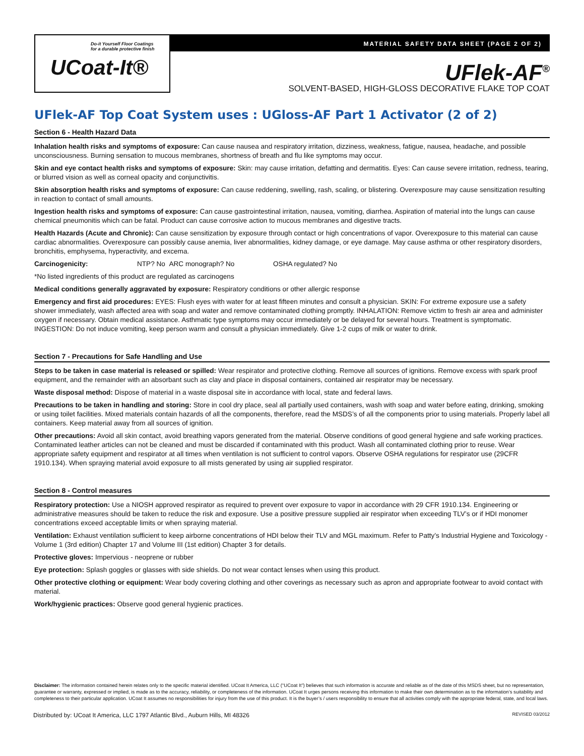Do-it Yourself Floor Coatings
for a durable protective finish
UCoat-It®
MATERIAL SAFETY DATA SHEET (PAGE 2 OF 2)
UFlek-AF<sup>®</sup>
SOLVENT-BASED, HIGH-GLOSS DECORATIVE FLAKE TOP COAT
UFlek-AF Top Coat System uses : UGloss-AF Part 1 Activator (2 of 2)
Section 6 - Health Hazard Data
Inhalation health risks and symptoms of exposure: Can cause nausea and respiratory irritation, dizziness, weakness, fatigue, nausea, headache, and possible unconsciousness. Burning sensation to mucous membranes, shortness of breath and flu like symptoms may occur.
Skin and eye contact health risks and symptoms of exposure: Skin: may cause irritation, defatting and dermatitis. Eyes: Can cause severe irritation, redness, tearing, or blurred vision as well as corneal opacity and conjunctivitis.
Skin absorption health risks and symptoms of exposure: Can cause reddening, swelling, rash, scaling, or blistering. Overexposure may cause sensitization resulting in reaction to contact of small amounts.
Ingestion health risks and symptoms of exposure: Can cause gastrointestinal irritation, nausea, vomiting, diarrhea. Aspiration of material into the lungs can cause chemical pneumonitis which can be fatal. Product can cause corrosive action to mucous membranes and digestive tracts.
Health Hazards (Acute and Chronic): Can cause sensitization by exposure through contact or high concentrations of vapor. Overexposure to this material can cause cardiac abnormalities. Overexposure can possibly cause anemia, liver abnormalities, kidney damage, or eye damage. May cause asthma or other respiratory disorders, bronchitis, emphysema, hyperactivity, and excema.
Carcinogenicity: NTP? No ARC monograph? No OSHA regulated? No
*No listed ingredients of this product are regulated as carcinogens
Medical conditions generally aggravated by exposure: Respiratory conditions or other allergic response
Emergency and first aid procedures: EYES: Flush eyes with water for at least fifteen minutes and consult a physician. SKIN: For extreme exposure use a safety shower immediately, wash affected area with soap and water and remove contaminated clothing promptly. INHALATION: Remove victim to fresh air area and administer oxygen if necessary. Obtain medical assistance. Asthmatic type symptoms may occur immediately or be delayed for several hours. Treatment is symptomatic. INGESTION: Do not induce vomiting, keep person warm and consult a physician immediately. Give 1-2 cups of milk or water to drink.
Section 7 - Precautions for Safe Handling and Use
Steps to be taken in case material is released or spilled: Wear respirator and protective clothing. Remove all sources of ignitions. Remove excess with spark proof equipment, and the remainder with an absorbant such as clay and place in disposal containers, contained air respirator may be necessary.
Waste disposal method: Dispose of material in a waste disposal site in accordance with local, state and federal laws.
Precautions to be taken in handling and storing: Store in cool dry place, seal all partially used containers, wash with soap and water before eating, drinking, smoking or using toilet facilities. Mixed materials contain hazards of all the components, therefore, read the MSDS’s of all the components prior to using materials. Properly label all containers. Keep material away from all sources of ignition.
Other precautions: Avoid all skin contact, avoid breathing vapors generated from the material. Observe conditions of good general hygiene and safe working practices. Contaminated leather articles can not be cleaned and must be discarded if contaminated with this product. Wash all contaminated clothing prior to reuse. Wear appropriate safety equipment and respirator at all times when ventilation is not sufficient to control vapors. Observe OSHA regulations for respirator use (29CFR 1910.134). When spraying material avoid exposure to all mists generated by using air supplied respirator.
Section 8 - Control measures
Respiratory protection: Use a NIOSH approved respirator as required to prevent over exposure to vapor in accordance with 29 CFR 1910.134. Engineering or administrative measures should be taken to reduce the risk and exposure. Use a positive pressure supplied air respirator when exceeding TLV’s or if HDI monomer concentrations exceed acceptable limits or when spraying material.
Ventilation: Exhaust ventilation sufficient to keep airborne concentrations of HDI below their TLV and MGL maximum. Refer to Patty’s Industrial Hygiene and Toxicology - Volume 1 (3rd edition) Chapter 17 and Volume III (1st edition) Chapter 3 for details.
Protective gloves: Impervious - neoprene or rubber
Eye protection: Splash goggles or glasses with side shields. Do not wear contact lenses when using this product.
Other protective clothing or equipment: Wear body covering clothing and other coverings as necessary such as apron and appropriate footwear to avoid contact with material.
Work/hygienic practices: Observe good general hygienic practices.
Disclaimer: The information contained herein relates only to the specific material identified. UCoat It America, LLC (“UCoat It”) believes that such information is accurate and reliable as of the date of this MSDS sheet, but no representation, guarantee or warranty, expressed or implied, is made as to the accuracy, reliability, or completeness of the information. UCoat It urges persons receiving this information to make their own determination as to the information’s suitability and completeness to their particular application. UCoat It assumes no responsibilities for injury from the use of this product. It is the buyer’s / users responsibility to ensure that all activities comply with the appropriate federal, state, and local laws.
Distributed by: UCoat It America, LLC 1797 Atlantic Blvd., Auburn Hills, MI 48326 REVISED 03/2012